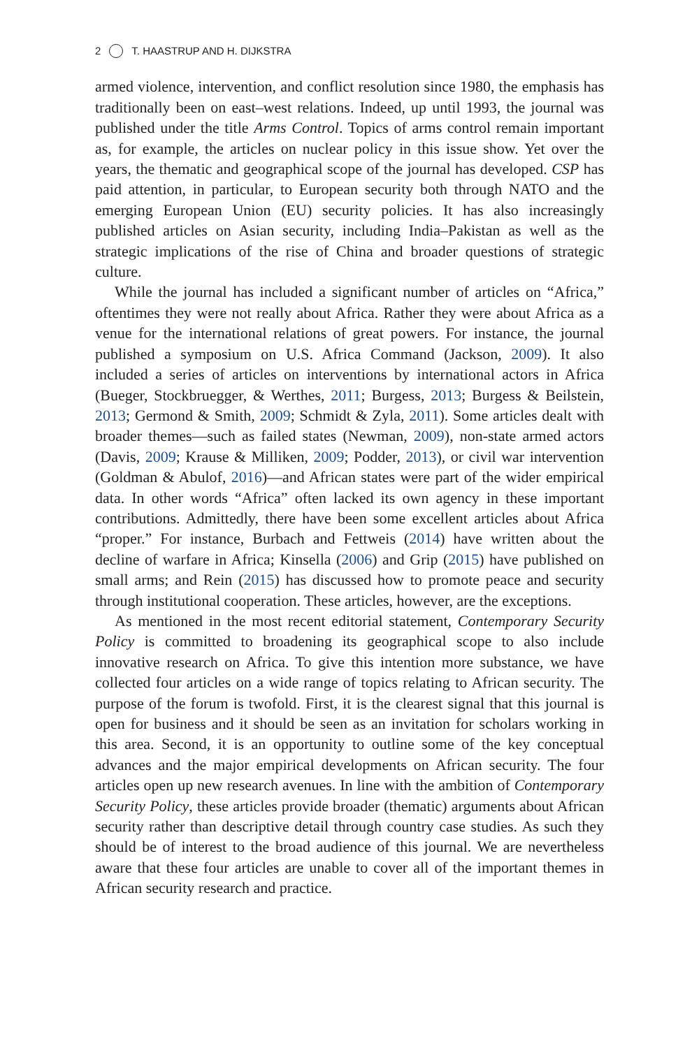2 T. HAASTRUP AND H. DIJKSTRA
armed violence, intervention, and conflict resolution since 1980, the emphasis has traditionally been on east–west relations. Indeed, up until 1993, the journal was published under the title Arms Control. Topics of arms control remain important as, for example, the articles on nuclear policy in this issue show. Yet over the years, the thematic and geographical scope of the journal has developed. CSP has paid attention, in particular, to European security both through NATO and the emerging European Union (EU) security policies. It has also increasingly published articles on Asian security, including India–Pakistan as well as the strategic implications of the rise of China and broader questions of strategic culture.
While the journal has included a significant number of articles on “Africa,” oftentimes they were not really about Africa. Rather they were about Africa as a venue for the international relations of great powers. For instance, the journal published a symposium on U.S. Africa Command (Jackson, 2009). It also included a series of articles on interventions by international actors in Africa (Bueger, Stockbruegger, & Werthes, 2011; Burgess, 2013; Burgess & Beilstein, 2013; Germond & Smith, 2009; Schmidt & Zyla, 2011). Some articles dealt with broader themes—such as failed states (Newman, 2009), non-state armed actors (Davis, 2009; Krause & Milliken, 2009; Podder, 2013), or civil war intervention (Goldman & Abulof, 2016)—and African states were part of the wider empirical data. In other words “Africa” often lacked its own agency in these important contributions. Admittedly, there have been some excellent articles about Africa “proper.” For instance, Burbach and Fettweis (2014) have written about the decline of warfare in Africa; Kinsella (2006) and Grip (2015) have published on small arms; and Rein (2015) has discussed how to promote peace and security through institutional cooperation. These articles, however, are the exceptions.
As mentioned in the most recent editorial statement, Contemporary Security Policy is committed to broadening its geographical scope to also include innovative research on Africa. To give this intention more substance, we have collected four articles on a wide range of topics relating to African security. The purpose of the forum is twofold. First, it is the clearest signal that this journal is open for business and it should be seen as an invitation for scholars working in this area. Second, it is an opportunity to outline some of the key conceptual advances and the major empirical developments on African security. The four articles open up new research avenues. In line with the ambition of Contemporary Security Policy, these articles provide broader (thematic) arguments about African security rather than descriptive detail through country case studies. As such they should be of interest to the broad audience of this journal. We are nevertheless aware that these four articles are unable to cover all of the important themes in African security research and practice.